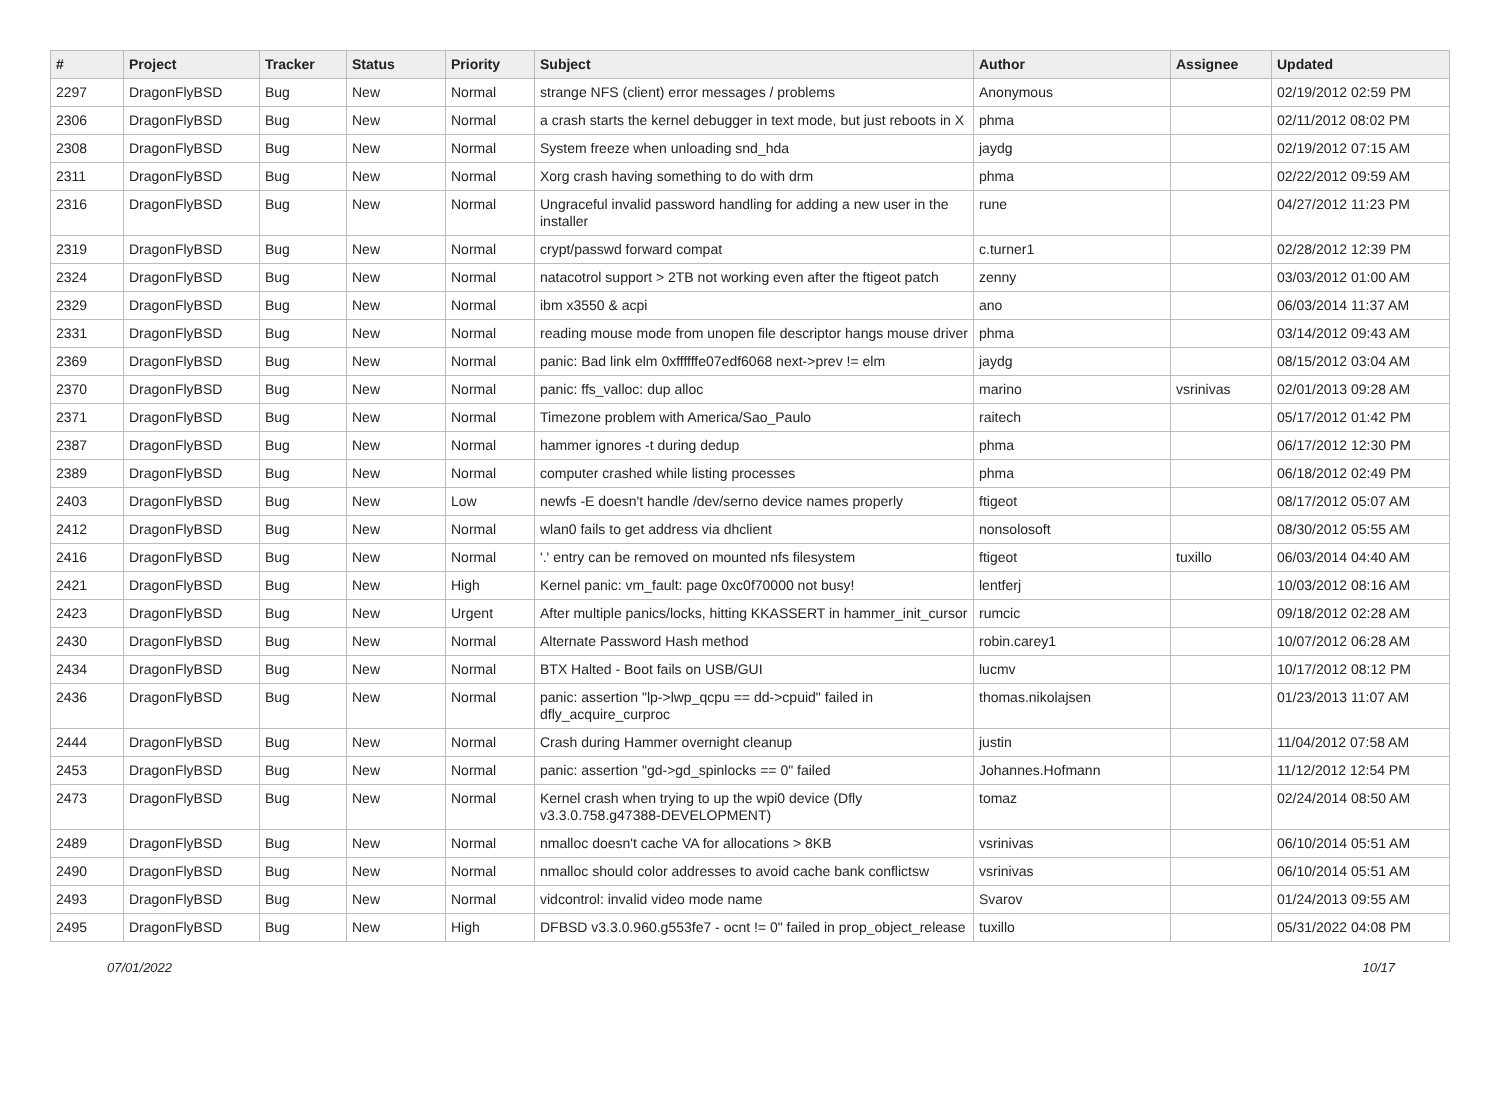| # | Project | Tracker | Status | Priority | Subject | Author | Assignee | Updated |
| --- | --- | --- | --- | --- | --- | --- | --- | --- |
| 2297 | DragonFlyBSD | Bug | New | Normal | strange NFS (client) error messages / problems | Anonymous | | 02/19/2012 02:59 PM |
| 2306 | DragonFlyBSD | Bug | New | Normal | a crash starts the kernel debugger in text mode, but just reboots in X | phma | | 02/11/2012 08:02 PM |
| 2308 | DragonFlyBSD | Bug | New | Normal | System freeze when unloading snd_hda | jaydg | | 02/19/2012 07:15 AM |
| 2311 | DragonFlyBSD | Bug | New | Normal | Xorg crash having something to do with drm | phma | | 02/22/2012 09:59 AM |
| 2316 | DragonFlyBSD | Bug | New | Normal | Ungraceful invalid password handling for adding a new user in the installer | rune | | 04/27/2012 11:23 PM |
| 2319 | DragonFlyBSD | Bug | New | Normal | crypt/passwd forward compat | c.turner1 | | 02/28/2012 12:39 PM |
| 2324 | DragonFlyBSD | Bug | New | Normal | natacotrol support > 2TB not working even after the ftigeot patch | zenny | | 03/03/2012 01:00 AM |
| 2329 | DragonFlyBSD | Bug | New | Normal | ibm x3550 & acpi | ano | | 06/03/2014 11:37 AM |
| 2331 | DragonFlyBSD | Bug | New | Normal | reading mouse mode from unopen file descriptor hangs mouse driver | phma | | 03/14/2012 09:43 AM |
| 2369 | DragonFlyBSD | Bug | New | Normal | panic: Bad link elm 0xffffffe07edf6068 next->prev != elm | jaydg | | 08/15/2012 03:04 AM |
| 2370 | DragonFlyBSD | Bug | New | Normal | panic: ffs_valloc: dup alloc | marino | vsrinivas | 02/01/2013 09:28 AM |
| 2371 | DragonFlyBSD | Bug | New | Normal | Timezone problem with America/Sao_Paulo | raitech | | 05/17/2012 01:42 PM |
| 2387 | DragonFlyBSD | Bug | New | Normal | hammer ignores -t during dedup | phma | | 06/17/2012 12:30 PM |
| 2389 | DragonFlyBSD | Bug | New | Normal | computer crashed while listing processes | phma | | 06/18/2012 02:49 PM |
| 2403 | DragonFlyBSD | Bug | New | Low | newfs -E doesn't handle /dev/serno device names properly | ftigeot | | 08/17/2012 05:07 AM |
| 2412 | DragonFlyBSD | Bug | New | Normal | wlan0 fails to get address via dhclient | nonsolosoft | | 08/30/2012 05:55 AM |
| 2416 | DragonFlyBSD | Bug | New | Normal | '.' entry can be removed on mounted nfs filesystem | ftigeot | tuxillo | 06/03/2014 04:40 AM |
| 2421 | DragonFlyBSD | Bug | New | High | Kernel panic: vm_fault: page 0xc0f70000 not busy! | lentferj | | 10/03/2012 08:16 AM |
| 2423 | DragonFlyBSD | Bug | New | Urgent | After multiple panics/locks, hitting KKASSERT in hammer_init_cursor | rumcic | | 09/18/2012 02:28 AM |
| 2430 | DragonFlyBSD | Bug | New | Normal | Alternate Password Hash method | robin.carey1 | | 10/07/2012 06:28 AM |
| 2434 | DragonFlyBSD | Bug | New | Normal | BTX Halted - Boot fails on USB/GUI | lucmv | | 10/17/2012 08:12 PM |
| 2436 | DragonFlyBSD | Bug | New | Normal | panic: assertion "lp->lwp_qcpu == dd->cpuid" failed in dfly_acquire_curproc | thomas.nikolajsen | | 01/23/2013 11:07 AM |
| 2444 | DragonFlyBSD | Bug | New | Normal | Crash during Hammer overnight cleanup | justin | | 11/04/2012 07:58 AM |
| 2453 | DragonFlyBSD | Bug | New | Normal | panic: assertion "gd->gd_spinlocks == 0" failed | Johannes.Hofmann | | 11/12/2012 12:54 PM |
| 2473 | DragonFlyBSD | Bug | New | Normal | Kernel crash when trying to up the wpi0 device (Dfly v3.3.0.758.g47388-DEVELOPMENT) | tomaz | | 02/24/2014 08:50 AM |
| 2489 | DragonFlyBSD | Bug | New | Normal | nmalloc doesn't cache VA for allocations > 8KB | vsrinivas | | 06/10/2014 05:51 AM |
| 2490 | DragonFlyBSD | Bug | New | Normal | nmalloc should color addresses to avoid cache bank conflictsw | vsrinivas | | 06/10/2014 05:51 AM |
| 2493 | DragonFlyBSD | Bug | New | Normal | vidcontrol: invalid video mode name | Svarov | | 01/24/2013 09:55 AM |
| 2495 | DragonFlyBSD | Bug | New | High | DFBSD v3.3.0.960.g553fe7 - ocnt != 0" failed in prop_object_release | tuxillo | | 05/31/2022 04:08 PM |
07/01/2022 10/17